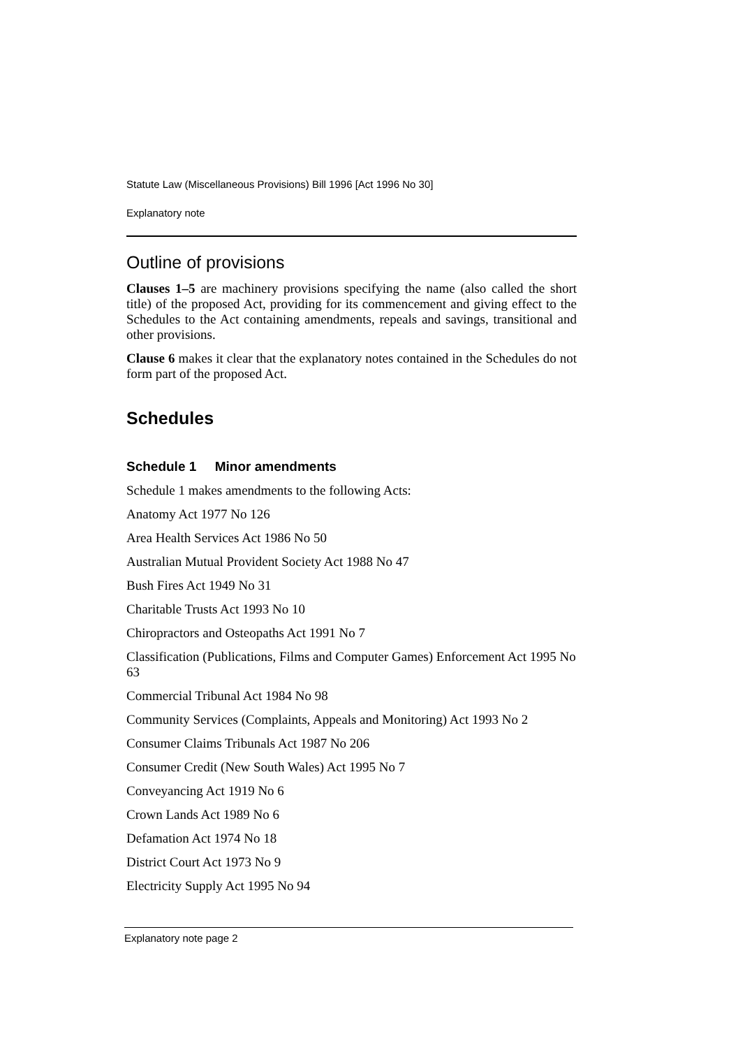Statute Law (Miscellaneous Provisions) Bill 1996 [Act 1996 No 30]
Explanatory note
Outline of provisions
Clauses 1–5 are machinery provisions specifying the name (also called the short title) of the proposed Act, providing for its commencement and giving effect to the Schedules to the Act containing amendments, repeals and savings, transitional and other provisions.
Clause 6 makes it clear that the explanatory notes contained in the Schedules do not form part of the proposed Act.
Schedules
Schedule 1 Minor amendments
Schedule 1 makes amendments to the following Acts:
Anatomy Act 1977 No 126
Area Health Services Act 1986 No 50
Australian Mutual Provident Society Act 1988 No 47
Bush Fires Act 1949 No 31
Charitable Trusts Act 1993 No 10
Chiropractors and Osteopaths Act 1991 No 7
Classification (Publications, Films and Computer Games) Enforcement Act 1995 No 63
Commercial Tribunal Act 1984 No 98
Community Services (Complaints, Appeals and Monitoring) Act 1993 No 2
Consumer Claims Tribunals Act 1987 No 206
Consumer Credit (New South Wales) Act 1995 No 7
Conveyancing Act 1919 No 6
Crown Lands Act 1989 No 6
Defamation Act 1974 No 18
District Court Act 1973 No 9
Electricity Supply Act 1995 No 94
Explanatory note page 2